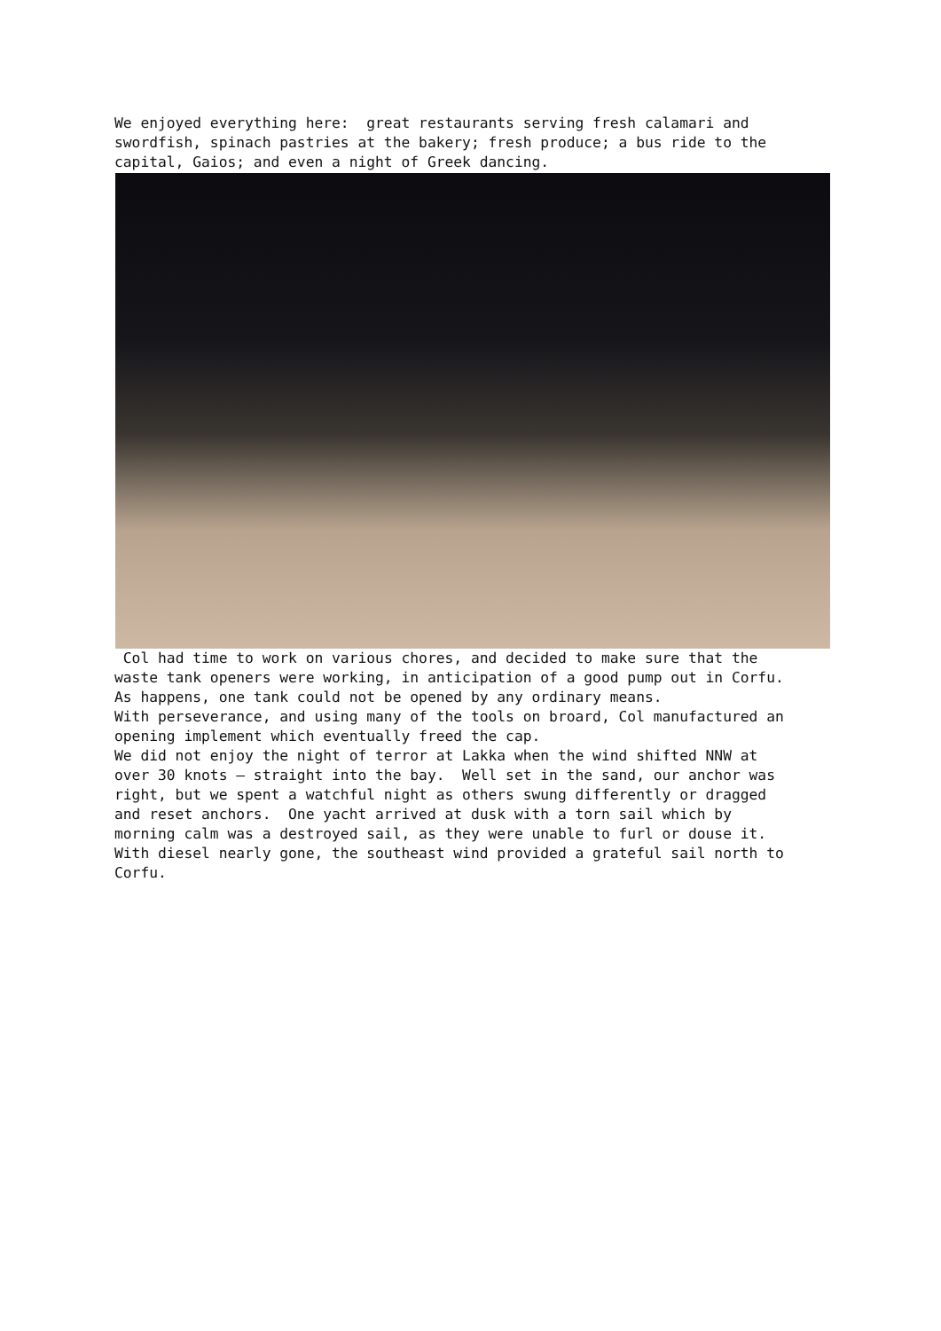We enjoyed everything here: great restaurants serving fresh calamari and swordfish, spinach pastries at the bakery; fresh produce; a bus ride to the capital, Gaios; and even a night of Greek dancing.
Col had time to work on various chores, and decided to make sure that the waste tank openers were working, in anticipation of a good pump out in Corfu. As happens, one tank could not be opened by any ordinary means. With perseverance, and using many of the tools on broard, Col manufactured an opening implement which eventually freed the cap. We did not enjoy the night of terror at Lakka when the wind shifted NNW at over 30 knots – straight into the bay. Well set in the sand, our anchor was right, but we spent a watchful night as others swung differently or dragged and reset anchors. One yacht arrived at dusk with a torn sail which by morning calm was a destroyed sail, as they were unable to furl or douse it. With diesel nearly gone, the southeast wind provided a grateful sail north to Corfu.